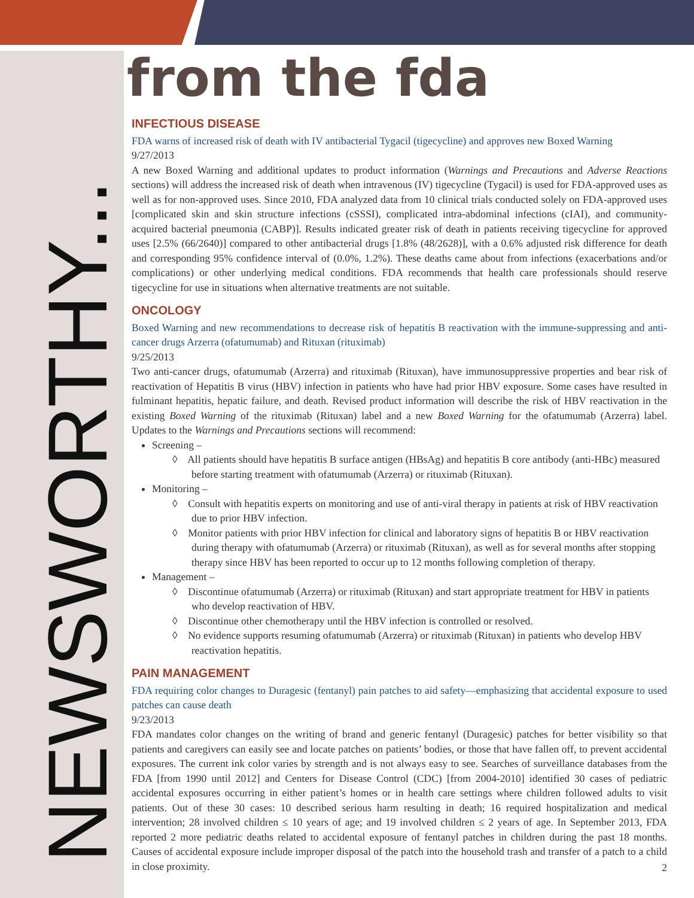NEWSWORTHY...
from the fda
INFECTIOUS DISEASE
FDA warns of increased risk of death with IV antibacterial Tygacil (tigecycline) and approves new Boxed Warning
9/27/2013
A new Boxed Warning and additional updates to product information (Warnings and Precautions and Adverse Reactions sections) will address the increased risk of death when intravenous (IV) tigecycline (Tygacil) is used for FDA-approved uses as well as for non-approved uses. Since 2010, FDA analyzed data from 10 clinical trials conducted solely on FDA-approved uses [complicated skin and skin structure infections (cSSSI), complicated intra-abdominal infections (cIAI), and community-acquired bacterial pneumonia (CABP)]. Results indicated greater risk of death in patients receiving tigecycline for approved uses [2.5% (66/2640)] compared to other antibacterial drugs [1.8% (48/2628)], with a 0.6% adjusted risk difference for death and corresponding 95% confidence interval of (0.0%, 1.2%). These deaths came about from infections (exacerbations and/or complications) or other underlying medical conditions. FDA recommends that health care professionals should reserve tigecycline for use in situations when alternative treatments are not suitable.
ONCOLOGY
Boxed Warning and new recommendations to decrease risk of hepatitis B reactivation with the immune-suppressing and anti-cancer drugs Arzerra (ofatumumab) and Rituxan (rituximab)
9/25/2013
Two anti-cancer drugs, ofatumumab (Arzerra) and rituximab (Rituxan), have immunosuppressive properties and bear risk of reactivation of Hepatitis B virus (HBV) infection in patients who have had prior HBV exposure. Some cases have resulted in fulminant hepatitis, hepatic failure, and death. Revised product information will describe the risk of HBV reactivation in the existing Boxed Warning of the rituximab (Rituxan) label and a new Boxed Warning for the ofatumumab (Arzerra) label. Updates to the Warnings and Precautions sections will recommend:
Screening –
◊ All patients should have hepatitis B surface antigen (HBsAg) and hepatitis B core antibody (anti-HBc) measured before starting treatment with ofatumumab (Arzerra) or rituximab (Rituxan).
Monitoring –
◊ Consult with hepatitis experts on monitoring and use of anti-viral therapy in patients at risk of HBV reactivation due to prior HBV infection.
◊ Monitor patients with prior HBV infection for clinical and laboratory signs of hepatitis B or HBV reactivation during therapy with ofatumumab (Arzerra) or rituximab (Rituxan), as well as for several months after stopping therapy since HBV has been reported to occur up to 12 months following completion of therapy.
Management –
◊ Discontinue ofatumumab (Arzerra) or rituximab (Rituxan) and start appropriate treatment for HBV in patients who develop reactivation of HBV.
◊ Discontinue other chemotherapy until the HBV infection is controlled or resolved.
◊ No evidence supports resuming ofatumumab (Arzerra) or rituximab (Rituxan) in patients who develop HBV reactivation hepatitis.
PAIN MANAGEMENT
FDA requiring color changes to Duragesic (fentanyl) pain patches to aid safety—emphasizing that accidental exposure to used patches can cause death
9/23/2013
FDA mandates color changes on the writing of brand and generic fentanyl (Duragesic) patches for better visibility so that patients and caregivers can easily see and locate patches on patients’ bodies, or those that have fallen off, to prevent accidental exposures. The current ink color varies by strength and is not always easy to see. Searches of surveillance databases from the FDA [from 1990 until 2012] and Centers for Disease Control (CDC) [from 2004-2010] identified 30 cases of pediatric accidental exposures occurring in either patient’s homes or in health care settings where children followed adults to visit patients. Out of these 30 cases: 10 described serious harm resulting in death; 16 required hospitalization and medical intervention; 28 involved children ≤ 10 years of age; and 19 involved children ≤ 2 years of age. In September 2013, FDA reported 2 more pediatric deaths related to accidental exposure of fentanyl patches in children during the past 18 months. Causes of accidental exposure include improper disposal of the patch into the household trash and transfer of a patch to a child in close proximity.
2